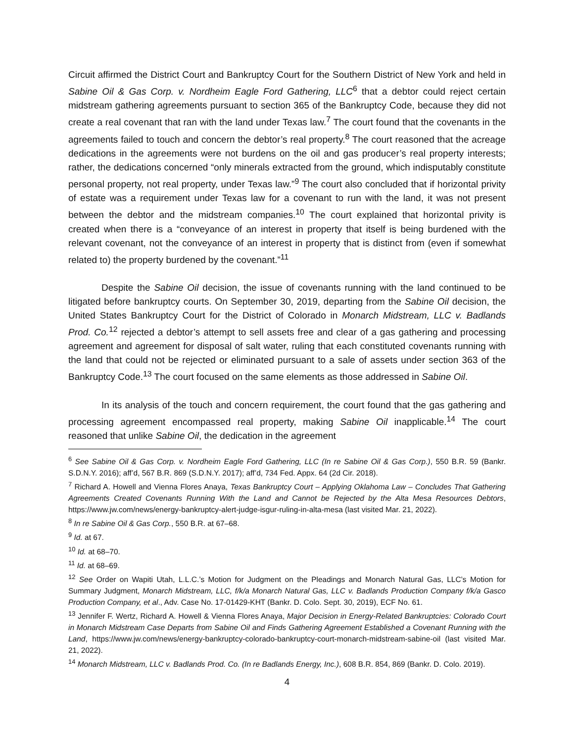Circuit affirmed the District Court and Bankruptcy Court for the Southern District of New York and held in Sabine Oil & Gas Corp. v. Nordheim Eagle Ford Gathering, LLC<sup>6</sup> that a debtor could reject certain midstream gathering agreements pursuant to section 365 of the Bankruptcy Code, because they did not create a real covenant that ran with the land under Texas law.<sup>7</sup> The court found that the covenants in the agreements failed to touch and concern the debtor’s real property.<sup>8</sup> The court reasoned that the acreage dedications in the agreements were not burdens on the oil and gas producer’s real property interests; rather, the dedications concerned “only minerals extracted from the ground, which indisputably constitute personal property, not real property, under Texas law.”<sup>9</sup> The court also concluded that if horizontal privity of estate was a requirement under Texas law for a covenant to run with the land, it was not present between the debtor and the midstream companies.<sup>10</sup> The court explained that horizontal privity is created when there is a “conveyance of an interest in property that itself is being burdened with the relevant covenant, not the conveyance of an interest in property that is distinct from (even if somewhat related to) the property burdened by the covenant.”<sup>11</sup>
Despite the Sabine Oil decision, the issue of covenants running with the land continued to be litigated before bankruptcy courts. On September 30, 2019, departing from the Sabine Oil decision, the United States Bankruptcy Court for the District of Colorado in Monarch Midstream, LLC v. Badlands Prod. Co.<sup>12</sup> rejected a debtor’s attempt to sell assets free and clear of a gas gathering and processing agreement and agreement for disposal of salt water, ruling that each constituted covenants running with the land that could not be rejected or eliminated pursuant to a sale of assets under section 363 of the Bankruptcy Code.<sup>13</sup> The court focused on the same elements as those addressed in Sabine Oil.
In its analysis of the touch and concern requirement, the court found that the gas gathering and processing agreement encompassed real property, making Sabine Oil inapplicable.<sup>14</sup> The court reasoned that unlike Sabine Oil, the dedication in the agreement
<sup>6</sup> See Sabine Oil & Gas Corp. v. Nordheim Eagle Ford Gathering, LLC (In re Sabine Oil & Gas Corp.), 550 B.R. 59 (Bankr. S.D.N.Y. 2016); aff’d, 567 B.R. 869 (S.D.N.Y. 2017); aff’d, 734 Fed. Appx. 64 (2d Cir. 2018).
<sup>7</sup> Richard A. Howell and Vienna Flores Anaya, Texas Bankruptcy Court – Applying Oklahoma Law – Concludes That Gathering Agreements Created Covenants Running With the Land and Cannot be Rejected by the Alta Mesa Resources Debtors, https://www.jw.com/news/energy-bankruptcy-alert-judge-isgur-ruling-in-alta-mesa (last visited Mar. 21, 2022).
<sup>8</sup> In re Sabine Oil & Gas Corp., 550 B.R. at 67–68.
<sup>9</sup> Id. at 67.
<sup>10</sup> Id. at 68–70.
<sup>11</sup> Id. at 68–69.
<sup>12</sup> See Order on Wapiti Utah, L.L.C.’s Motion for Judgment on the Pleadings and Monarch Natural Gas, LLC’s Motion for Summary Judgment, Monarch Midstream, LLC, f/k/a Monarch Natural Gas, LLC v. Badlands Production Company f/k/a Gasco Production Company, et al., Adv. Case No. 17-01429-KHT (Bankr. D. Colo. Sept. 30, 2019), ECF No. 61.
<sup>13</sup> Jennifer F. Wertz, Richard A. Howell & Vienna Flores Anaya, Major Decision in Energy-Related Bankruptcies: Colorado Court in Monarch Midstream Case Departs from Sabine Oil and Finds Gathering Agreement Established a Covenant Running with the Land, https://www.jw.com/news/energy-bankruptcy-colorado-bankruptcy-court-monarch-midstream-sabine-oil (last visited Mar. 21, 2022).
<sup>14</sup> Monarch Midstream, LLC v. Badlands Prod. Co. (In re Badlands Energy, Inc.), 608 B.R. 854, 869 (Bankr. D. Colo. 2019).
4